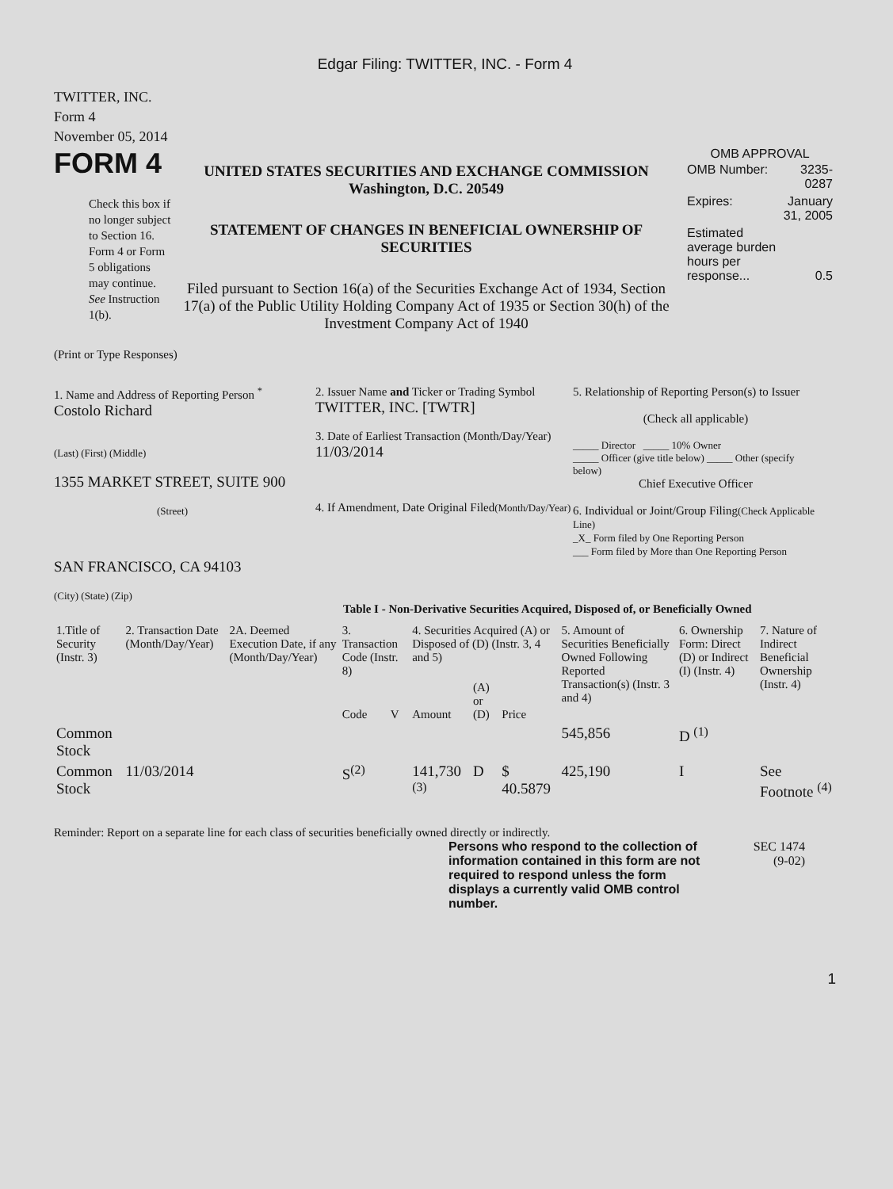Edgar Filing: TWITTER, INC. - Form 4
TWITTER, INC.
Form 4
November 05, 2014
FORM 4
Check this box if no longer subject to Section 16. Form 4 or Form 5 obligations may continue. See Instruction 1(b).
UNITED STATES SECURITIES AND EXCHANGE COMMISSION
Washington, D.C. 20549
STATEMENT OF CHANGES IN BENEFICIAL OWNERSHIP OF SECURITIES
Filed pursuant to Section 16(a) of the Securities Exchange Act of 1934, Section 17(a) of the Public Utility Holding Company Act of 1935 or Section 30(h) of the Investment Company Act of 1940
OMB APPROVAL
| OMB Number: | 3235-0287 |
| Expires: | January 31, 2005 |
| Estimated average burden hours per response... | 0.5 |
(Print or Type Responses)
1. Name and Address of Reporting Person <sup>*</sup>
Costolo Richard
(Last) (First) (Middle)
1355 MARKET STREET, SUITE 900
(Street)
SAN FRANCISCO, CA 94103
(City) (State) (Zip)
2. Issuer Name and Ticker or Trading Symbol
TWITTER, INC. [TWTR]
3. Date of Earliest Transaction (Month/Day/Year)
11/03/2014
4. If Amendment, Date Original Filed(Month/Day/Year)
5. Relationship of Reporting Person(s) to Issuer
(Check all applicable)
_____ Director _____ 10% Owner
_____ Officer (give title below) _____ Other (specify below)
Chief Executive Officer
6. Individual or Joint/Group Filing(Check Applicable Line)
_X_ Form filed by One Reporting Person
___ Form filed by More than One Reporting Person
Table I - Non-Derivative Securities Acquired, Disposed of, or Beneficially Owned
| 1.Title of Security (Instr. 3) | 2. Transaction Date (Month/Day/Year) | 2A. Deemed Execution Date, if any (Month/Day/Year) | 3. Transaction Code (Instr. 8) | | 4. Securities Acquired (A) or Disposed of (D) (Instr. 3, 4 and 5) | | | 5. Amount of Securities Beneficially Owned Following Reported Transaction(s) (Instr. 3 and 4) | 6. Ownership Form: Direct (D) or Indirect (I) (Instr. 4) | 7. Nature of Indirect Beneficial Ownership (Instr. 4) |
| --- | --- | --- | --- | --- | --- | --- | --- | --- | --- | --- |
| | | | Code | V | Amount | (A) or (D) | Price | | | |
| Common Stock | | | | | | | | 545,856 | D <sup>(1)</sup> | |
| Common Stock | 11/03/2014 | | S<sup>(2)</sup> | | 141,730 <sup>(3)</sup> | D | $ 40.5879 | 425,190 | I | See Footnote <sup>(4)</sup> |
Reminder: Report on a separate line for each class of securities beneficially owned directly or indirectly.
Persons who respond to the collection of information contained in this form are not required to respond unless the form displays a currently valid OMB control number.
SEC 1474
(9-02)
1